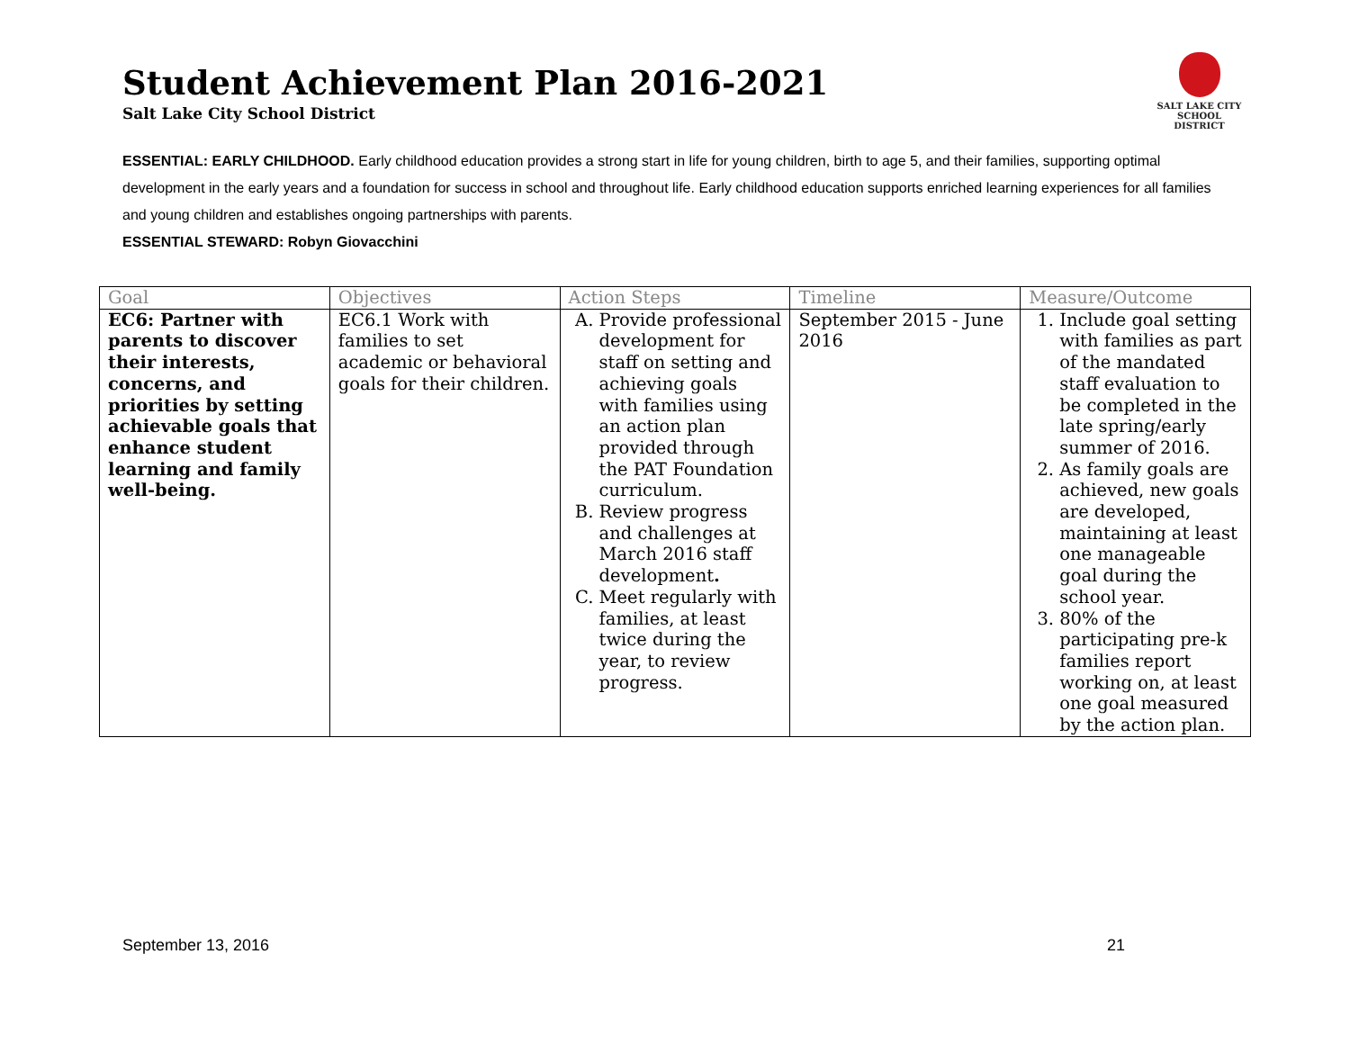Student Achievement Plan 2016-2021
Salt Lake City School District
SALT LAKE CITY
SCHOOL DISTRICT
ESSENTIAL: EARLY CHILDHOOD. Early childhood education provides a strong start in life for young children, birth to age 5, and their families, supporting optimal development in the early years and a foundation for success in school and throughout life. Early childhood education supports enriched learning experiences for all families and young children and establishes ongoing partnerships with parents.
ESSENTIAL STEWARD: Robyn Giovacchini
| Goal | Objectives | Action Steps | Timeline | Measure/Outcome |
| --- | --- | --- | --- | --- |
| EC6: Partner with parents to discover their interests, concerns, and priorities by setting achievable goals that enhance student learning and family well-being. | EC6.1 Work with families to set academic or behavioral goals for their children. | A. Provide professional development for staff on setting and achieving goals with families using an action plan provided through the PAT Foundation curriculum. B. Review progress and challenges at March 2016 staff development . C. Meet regularly with families, at least twice during the year, to review progress. | September 2015 - June 2016 | 1. Include goal setting with families as part of the mandated staff evaluation to be completed in the late spring/early summer of 2016. 2. As family goals are achieved, new goals are developed, maintaining at least one manageable goal during the school year. 3. 80% of the participating pre-k families report working on, at least one goal measured by the action plan. |
September 13, 2016 21